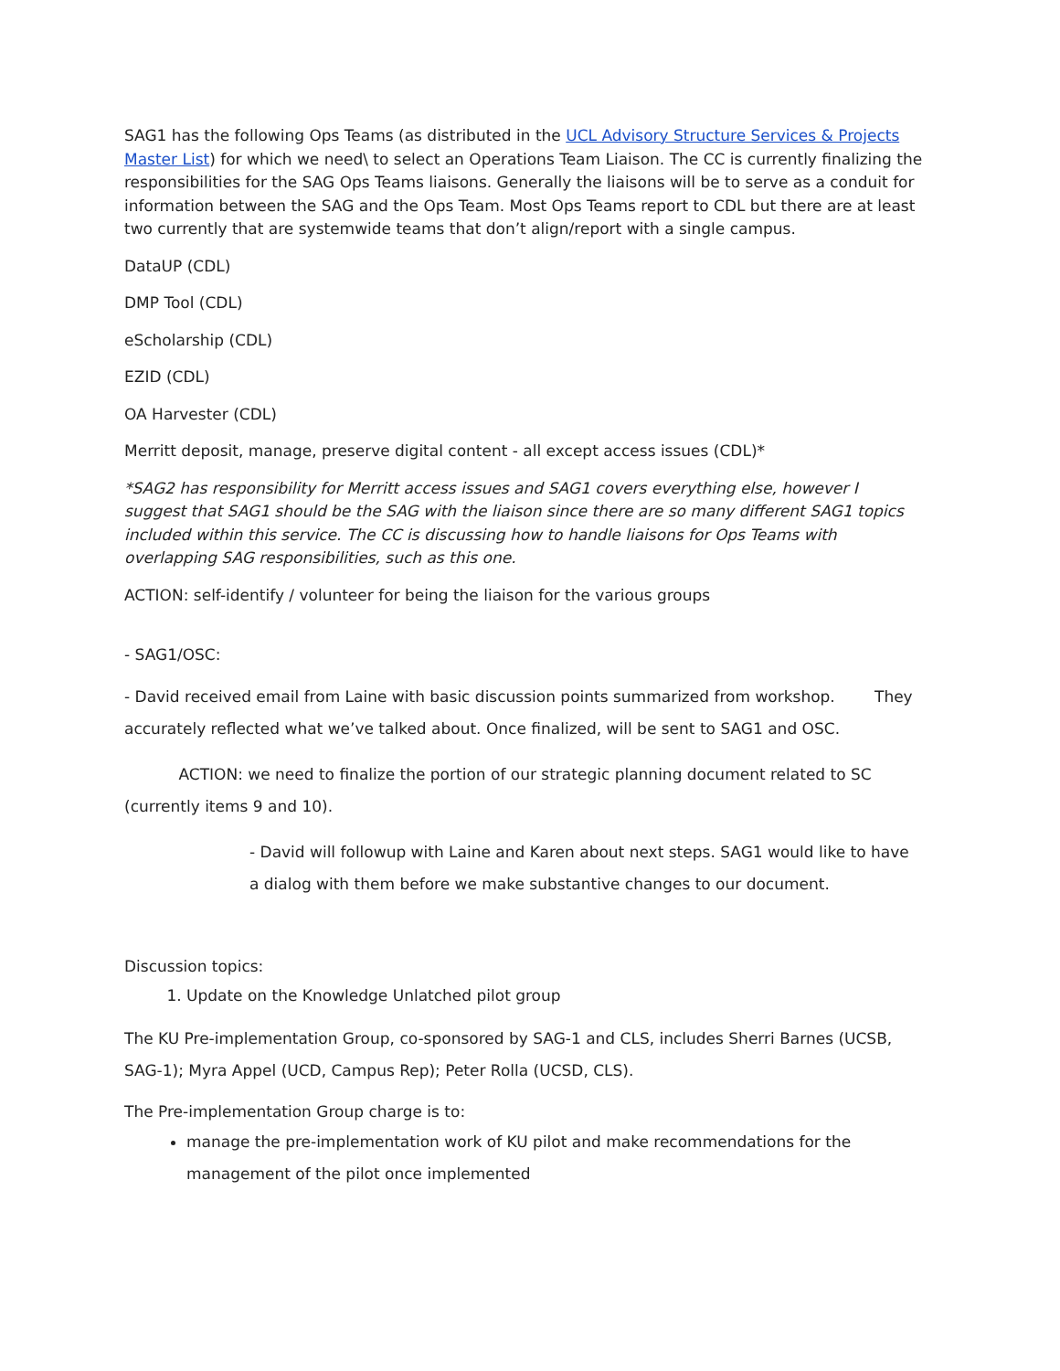SAG1 has the following Ops Teams (as distributed in the UCL Advisory Structure Services & Projects Master List) for which we need\ to select an Operations Team Liaison. The CC is currently finalizing the responsibilities for the SAG Ops Teams liaisons. Generally the liaisons will be to serve as a conduit for information between the SAG and the Ops Team. Most Ops Teams report to CDL but there are at least two currently that are systemwide teams that don’t align/report with a single campus.
DataUP (CDL)
DMP Tool (CDL)
eScholarship (CDL)
EZID (CDL)
OA Harvester (CDL)
Merritt deposit, manage, preserve digital content - all except access issues (CDL)*
*SAG2 has responsibility for Merritt access issues and SAG1 covers everything else, however I suggest that SAG1 should be the SAG with the liaison since there are so many different SAG1 topics included within this service. The CC is discussing how to handle liaisons for Ops Teams with overlapping SAG responsibilities, such as this one.
ACTION: self-identify / volunteer for being the liaison for the various groups
- SAG1/OSC:
- David received email from Laine with basic discussion points summarized from workshop. They accurately reflected what we’ve talked about. Once finalized, will be sent to SAG1 and OSC.
ACTION: we need to finalize the portion of our strategic planning document related to SC (currently items 9 and 10).
- David will followup with Laine and Karen about next steps. SAG1 would like to have a dialog with them before we make substantive changes to our document.
Discussion topics:
1. Update on the Knowledge Unlatched pilot group
The KU Pre-implementation Group, co-sponsored by SAG-1 and CLS, includes Sherri Barnes (UCSB, SAG-1); Myra Appel (UCD, Campus Rep); Peter Rolla (UCSD, CLS).
The Pre-implementation Group charge is to:
manage the pre-implementation work of KU pilot and make recommendations for the management of the pilot once implemented